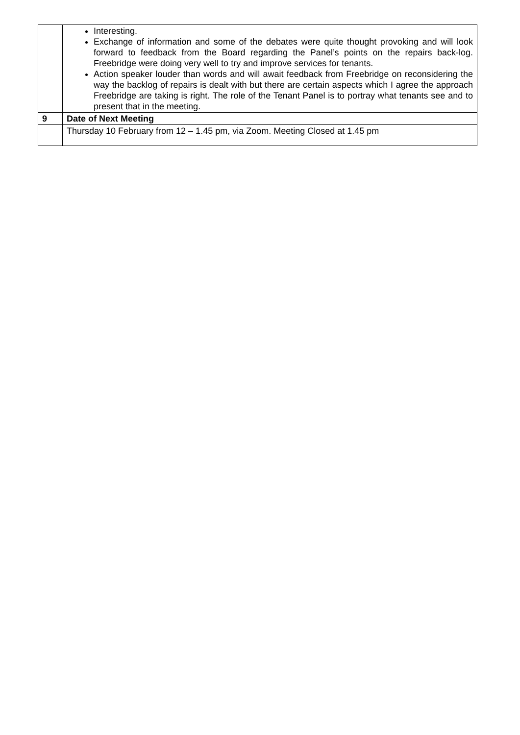| | Interesting. Exchange of information and some of the debates were quite thought provoking and will look forward to feedback from the Board regarding the Panel’s points on the repairs back-log. Freebridge were doing very well to try and improve services for tenants. Action speaker louder than words and will await feedback from Freebridge on reconsidering the way the backlog of repairs is dealt with but there are certain aspects which I agree the approach Freebridge are taking is right. The role of the Tenant Panel is to portray what tenants see and to present that in the meeting. |
| 9 | Date of Next Meeting |
| | Thursday 10 February from 12 – 1.45 pm, via Zoom. Meeting Closed at 1.45 pm |